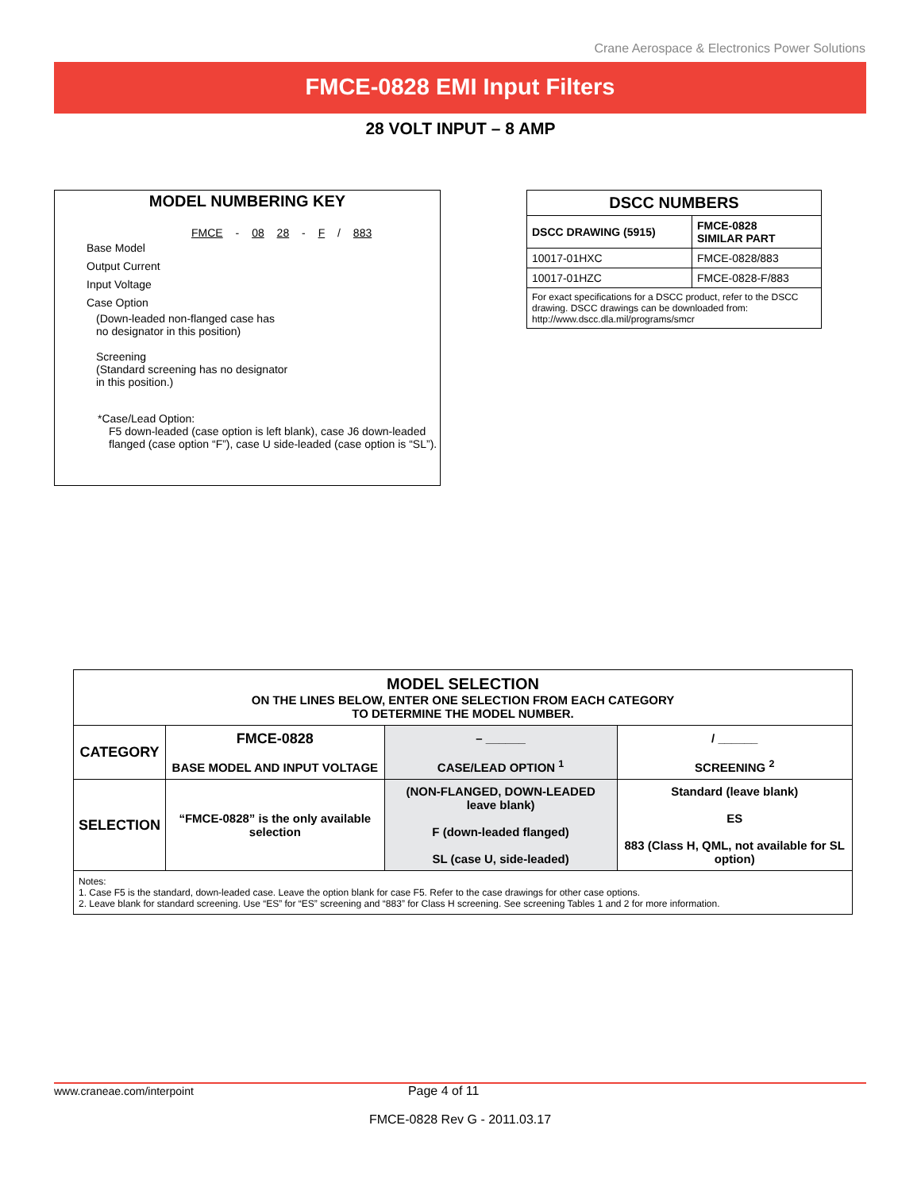Crane Aerospace & Electronics Power Solutions
FMCE-0828 EMI Input Filters
28 VOLT INPUT – 8 AMP
MODEL NUMBERING KEY
FMCE - 08 28 - F / 883
Base Model
Output Current
Input Voltage
Case Option
(Down-leaded non-flanged case has
no designator in this position)
Screening
(Standard screening has no designator
in this position.)
*Case/Lead Option:
F5 down-leaded (case option is left blank), case J6 down-leaded flanged (case option “F”), case U side-leaded (case option is “SL”).
| DSCC NUMBERS | |
| --- | --- |
| DSCC DRAWING (5915) | FMCE-0828 SIMILAR PART |
| 10017-01HXC | FMCE-0828/883 |
| 10017-01HZC | FMCE-0828-F/883 |
| For exact specifications for a DSCC product, refer to the DSCC drawing. DSCC drawings can be downloaded from: http://www.dscc.dla.mil/programs/smcr | |
| MODEL SELECTION ON THE LINES BELOW, ENTER ONE SELECTION FROM EACH CATEGORY TO DETERMINE THE MODEL NUMBER. | | | |
| CATEGORY | FMCE-0828 BASE MODEL AND INPUT VOLTAGE | – ______ CASE/LEAD OPTION <sup>1</sup> | / ______ SCREENING <sup>2</sup> |
| SELECTION | “FMCE-0828” is the only available selection | (NON-FLANGED, DOWN-LEADED leave blank) F (down-leaded flanged) SL (case U, side-leaded) | Standard (leave blank) ES 883 (Class H, QML, not available for SL option) |
| Notes: 1. Case F5 is the standard, down-leaded case. Leave the option blank for case F5. Refer to the case drawings for other case options. 2. Leave blank for standard screening. Use “ES” for “ES” screening and “883” for Class H screening. See screening Tables 1 and 2 for more information. | | | |
www.craneae.com/interpoint Page 4 of 11
FMCE-0828 Rev G - 2011.03.17